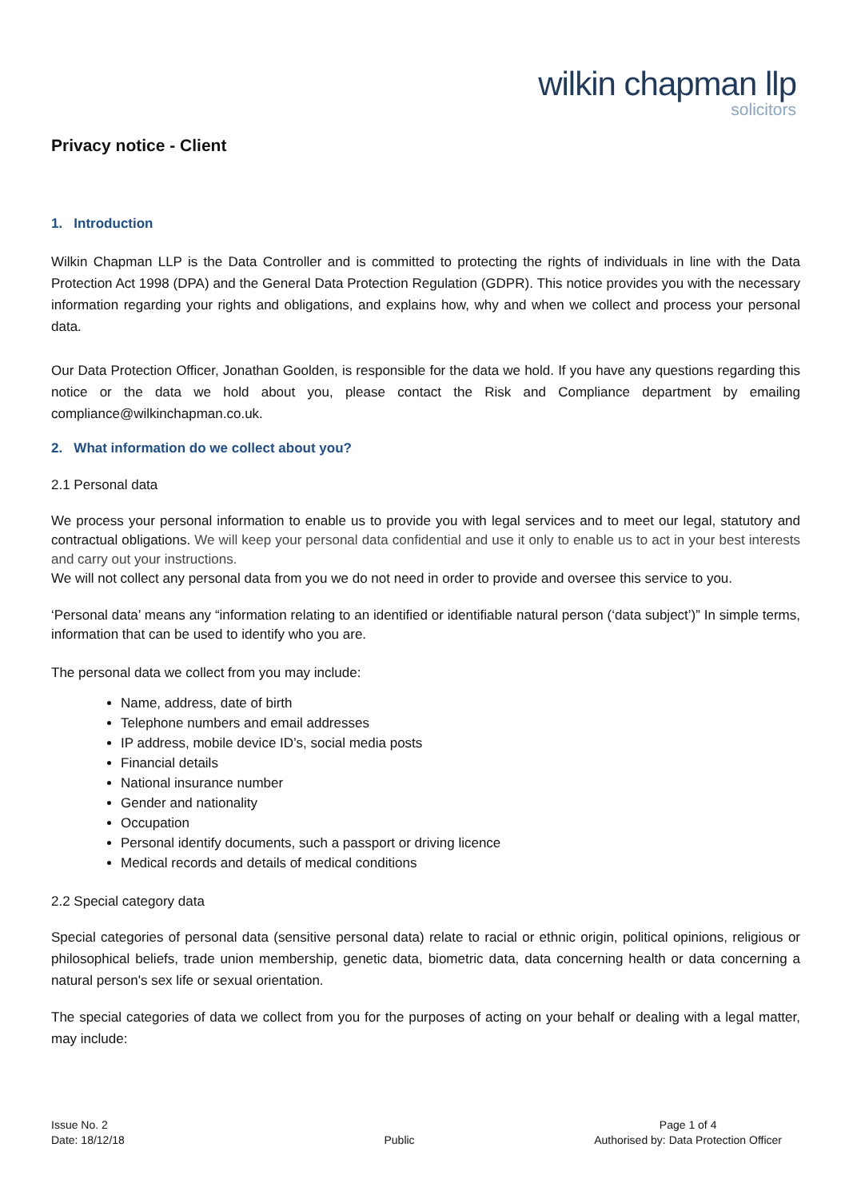wilkin chapman llp
solicitors
Privacy notice - Client
1. Introduction
Wilkin Chapman LLP is the Data Controller and is committed to protecting the rights of individuals in line with the Data Protection Act 1998 (DPA) and the General Data Protection Regulation (GDPR). This notice provides you with the necessary information regarding your rights and obligations, and explains how, why and when we collect and process your personal data.
Our Data Protection Officer, Jonathan Goolden, is responsible for the data we hold. If you have any questions regarding this notice or the data we hold about you, please contact the Risk and Compliance department by emailing compliance@wilkinchapman.co.uk.
2. What information do we collect about you?
2.1 Personal data
We process your personal information to enable us to provide you with legal services and to meet our legal, statutory and contractual obligations. We will keep your personal data confidential and use it only to enable us to act in your best interests and carry out your instructions.
We will not collect any personal data from you we do not need in order to provide and oversee this service to you.
‘Personal data’ means any “information relating to an identified or identifiable natural person (‘data subject’)” In simple terms, information that can be used to identify who you are.
The personal data we collect from you may include:
Name, address, date of birth
Telephone numbers and email addresses
IP address, mobile device ID’s, social media posts
Financial details
National insurance number
Gender and nationality
Occupation
Personal identify documents, such a passport or driving licence
Medical records and details of medical conditions
2.2 Special category data
Special categories of personal data (sensitive personal data) relate to racial or ethnic origin, political opinions, religious or philosophical beliefs, trade union membership, genetic data, biometric data, data concerning health or data concerning a natural person's sex life or sexual orientation.
The special categories of data we collect from you for the purposes of acting on your behalf or dealing with a legal matter, may include:
Issue No. 2
Date: 18/12/18
Public
Page 1 of 4
Authorised by: Data Protection Officer